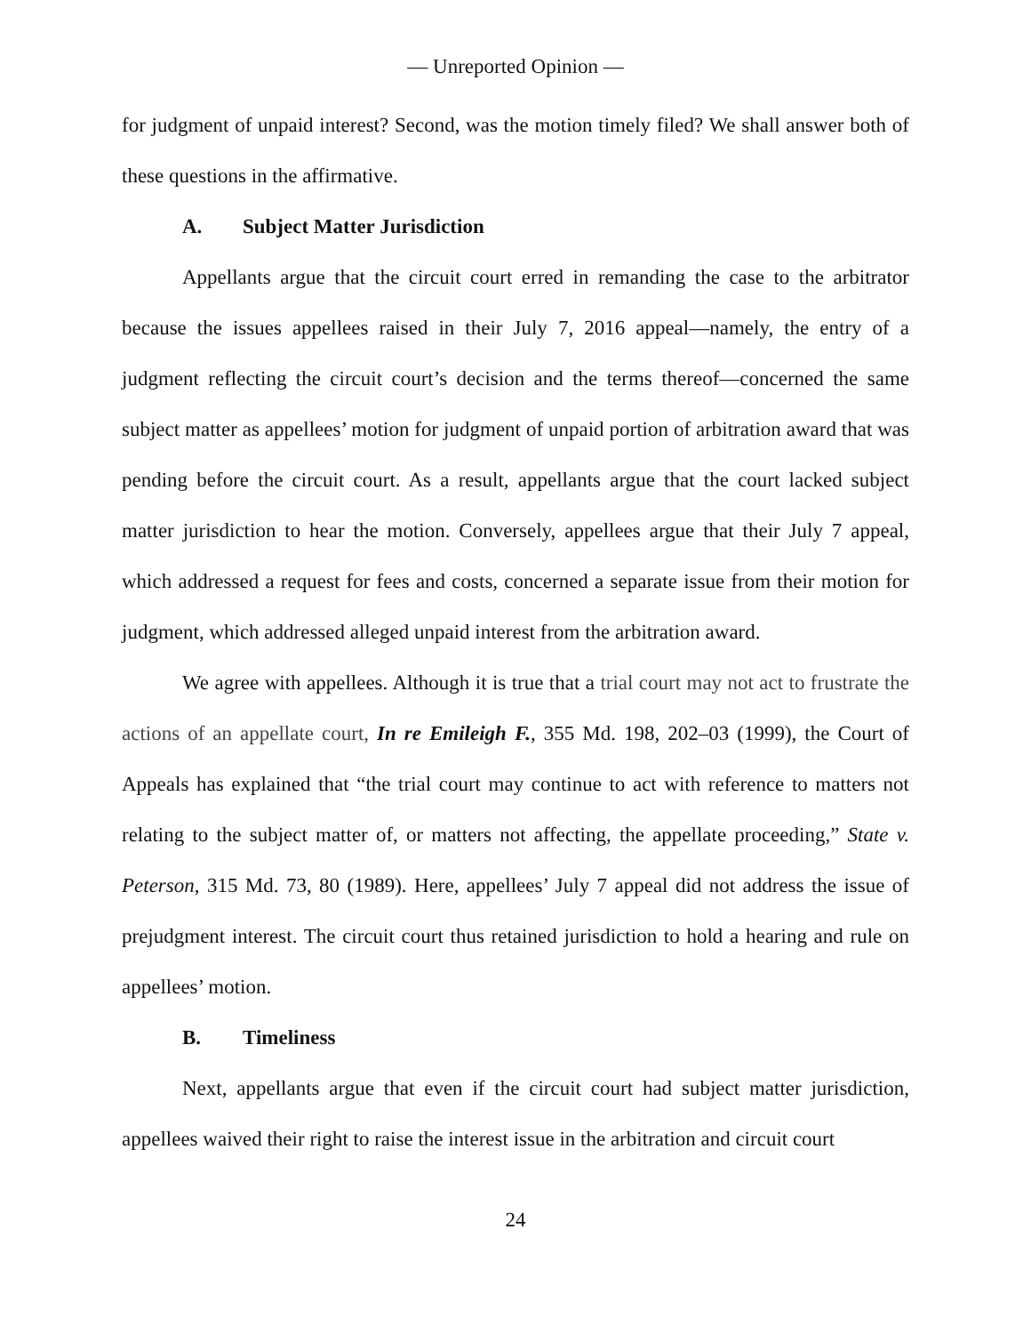— Unreported Opinion —
for judgment of unpaid interest? Second, was the motion timely filed? We shall answer both of these questions in the affirmative.
A. Subject Matter Jurisdiction
Appellants argue that the circuit court erred in remanding the case to the arbitrator because the issues appellees raised in their July 7, 2016 appeal—namely, the entry of a judgment reflecting the circuit court’s decision and the terms thereof—concerned the same subject matter as appellees’ motion for judgment of unpaid portion of arbitration award that was pending before the circuit court. As a result, appellants argue that the court lacked subject matter jurisdiction to hear the motion. Conversely, appellees argue that their July 7 appeal, which addressed a request for fees and costs, concerned a separate issue from their motion for judgment, which addressed alleged unpaid interest from the arbitration award.
We agree with appellees. Although it is true that a trial court may not act to frustrate the actions of an appellate court, In re Emileigh F., 355 Md. 198, 202–03 (1999), the Court of Appeals has explained that “the trial court may continue to act with reference to matters not relating to the subject matter of, or matters not affecting, the appellate proceeding,” State v. Peterson, 315 Md. 73, 80 (1989). Here, appellees’ July 7 appeal did not address the issue of prejudgment interest. The circuit court thus retained jurisdiction to hold a hearing and rule on appellees’ motion.
B. Timeliness
Next, appellants argue that even if the circuit court had subject matter jurisdiction, appellees waived their right to raise the interest issue in the arbitration and circuit court
24